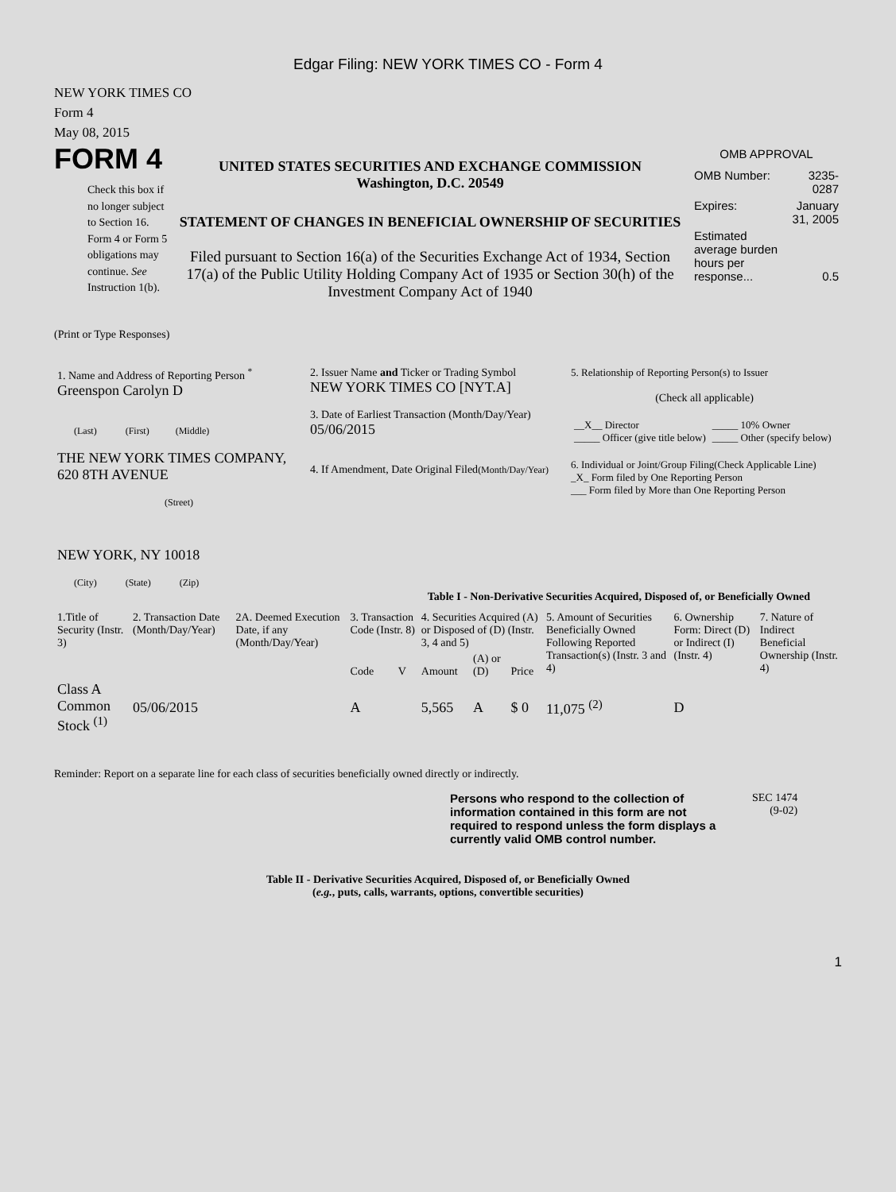Edgar Filing: NEW YORK TIMES CO - Form 4
NEW YORK TIMES CO
Form 4
May 08, 2015
FORM 4
Check this box if no longer subject to Section 16. Form 4 or Form 5 obligations may continue. See Instruction 1(b).
UNITED STATES SECURITIES AND EXCHANGE COMMISSION
Washington, D.C. 20549
STATEMENT OF CHANGES IN BENEFICIAL OWNERSHIP OF SECURITIES
Filed pursuant to Section 16(a) of the Securities Exchange Act of 1934, Section 17(a) of the Public Utility Holding Company Act of 1935 or Section 30(h) of the Investment Company Act of 1940
OMB APPROVAL
| OMB Number: | 3235-0287 |
| Expires: | January 31, 2005 |
| Estimated average burden hours per response... | 0.5 |
(Print or Type Responses)
| 1. Name and Address of Reporting Person <sup>*</sup> Greenspon Carolyn D (Last) (First) (Middle) THE NEW YORK TIMES COMPANY, 620 8TH AVENUE (Street) NEW YORK, NY 10018 (City) (State) (Zip) | 2. Issuer Name and Ticker or Trading Symbol NEW YORK TIMES CO [NYT.A] 3. Date of Earliest Transaction (Month/Day/Year) 05/06/2015 4. If Amendment, Date Original Filed (Month/Day/Year) | 5. Relationship of Reporting Person(s) to Issuer (Check all applicable) / __X__ Director _____ Officer (give title below) / _____ 10% Owner _____ Other (specify below) / 6. Individual or Joint/Group Filing(Check Applicable Line) _X_ Form filed by One Reporting Person ___ Form filed by More than One Reporting Person |
Table I - Non-Derivative Securities Acquired, Disposed of, or Beneficially Owned
| 1.Title of Security (Instr. 3) | 2. Transaction Date (Month/Day/Year) | 2A. Deemed Execution Date, if any (Month/Day/Year) | 3. Transaction Code (Instr. 8) | | 4. Securities Acquired (A) or Disposed of (D) (Instr. 3, 4 and 5) | | | 5. Amount of Securities Beneficially Owned Following Reported Transaction(s) (Instr. 3 and 4) | 6. Ownership Form: Direct (D) or Indirect (I) (Instr. 4) | 7. Nature of Indirect Beneficial Ownership (Instr. 4) |
| --- | --- | --- | --- | --- | --- | --- | --- | --- | --- | --- |
| | | | Code | V | Amount | (A) or (D) | Price | | | |
| Class A Common Stock <sup>(1)</sup> | 05/06/2015 | | A | | 5,565 | A | $ 0 | 11,075 <sup>(2)</sup> | D | |
Reminder: Report on a separate line for each class of securities beneficially owned directly or indirectly.
Persons who respond to the collection of information contained in this form are not required to respond unless the form displays a currently valid OMB control number.
SEC 1474
(9-02)
Table II - Derivative Securities Acquired, Disposed of, or Beneficially Owned
(e.g., puts, calls, warrants, options, convertible securities)
1